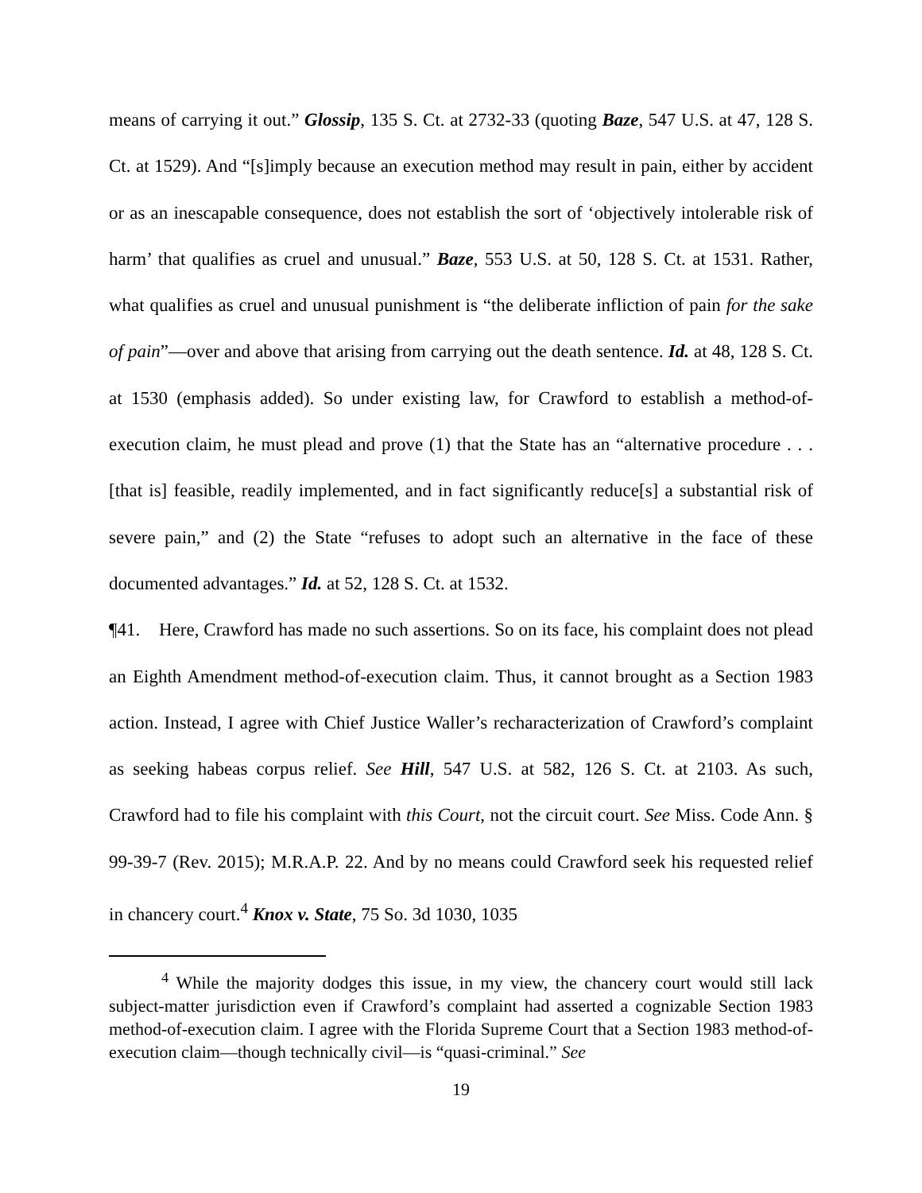means of carrying it out.” Glossip, 135 S. Ct. at 2732-33 (quoting Baze, 547 U.S. at 47, 128 S. Ct. at 1529). And “[s]imply because an execution method may result in pain, either by accident or as an inescapable consequence, does not establish the sort of ‘objectively intolerable risk of harm’ that qualifies as cruel and unusual.” Baze, 553 U.S. at 50, 128 S. Ct. at 1531. Rather, what qualifies as cruel and unusual punishment is “the deliberate infliction of pain for the sake of pain”—over and above that arising from carrying out the death sentence. Id. at 48, 128 S. Ct. at 1530 (emphasis added). So under existing law, for Crawford to establish a method-of-execution claim, he must plead and prove (1) that the State has an “alternative procedure . . . [that is] feasible, readily implemented, and in fact significantly reduce[s] a substantial risk of severe pain,” and (2) the State “refuses to adopt such an alternative in the face of these documented advantages.” Id. at 52, 128 S. Ct. at 1532.
¶41. Here, Crawford has made no such assertions. So on its face, his complaint does not plead an Eighth Amendment method-of-execution claim. Thus, it cannot brought as a Section 1983 action. Instead, I agree with Chief Justice Waller’s recharacterization of Crawford’s complaint as seeking habeas corpus relief. See Hill, 547 U.S. at 582, 126 S. Ct. at 2103. As such, Crawford had to file his complaint with this Court, not the circuit court. See Miss. Code Ann. § 99-39-7 (Rev. 2015); M.R.A.P. 22. And by no means could Crawford seek his requested relief in chancery court.<sup>4</sup> Knox v. State, 75 So. 3d 1030, 1035
<sup>4</sup> While the majority dodges this issue, in my view, the chancery court would still lack subject-matter jurisdiction even if Crawford’s complaint had asserted a cognizable Section 1983 method-of-execution claim. I agree with the Florida Supreme Court that a Section 1983 method-of-execution claim—though technically civil—is “quasi-criminal.” See
19